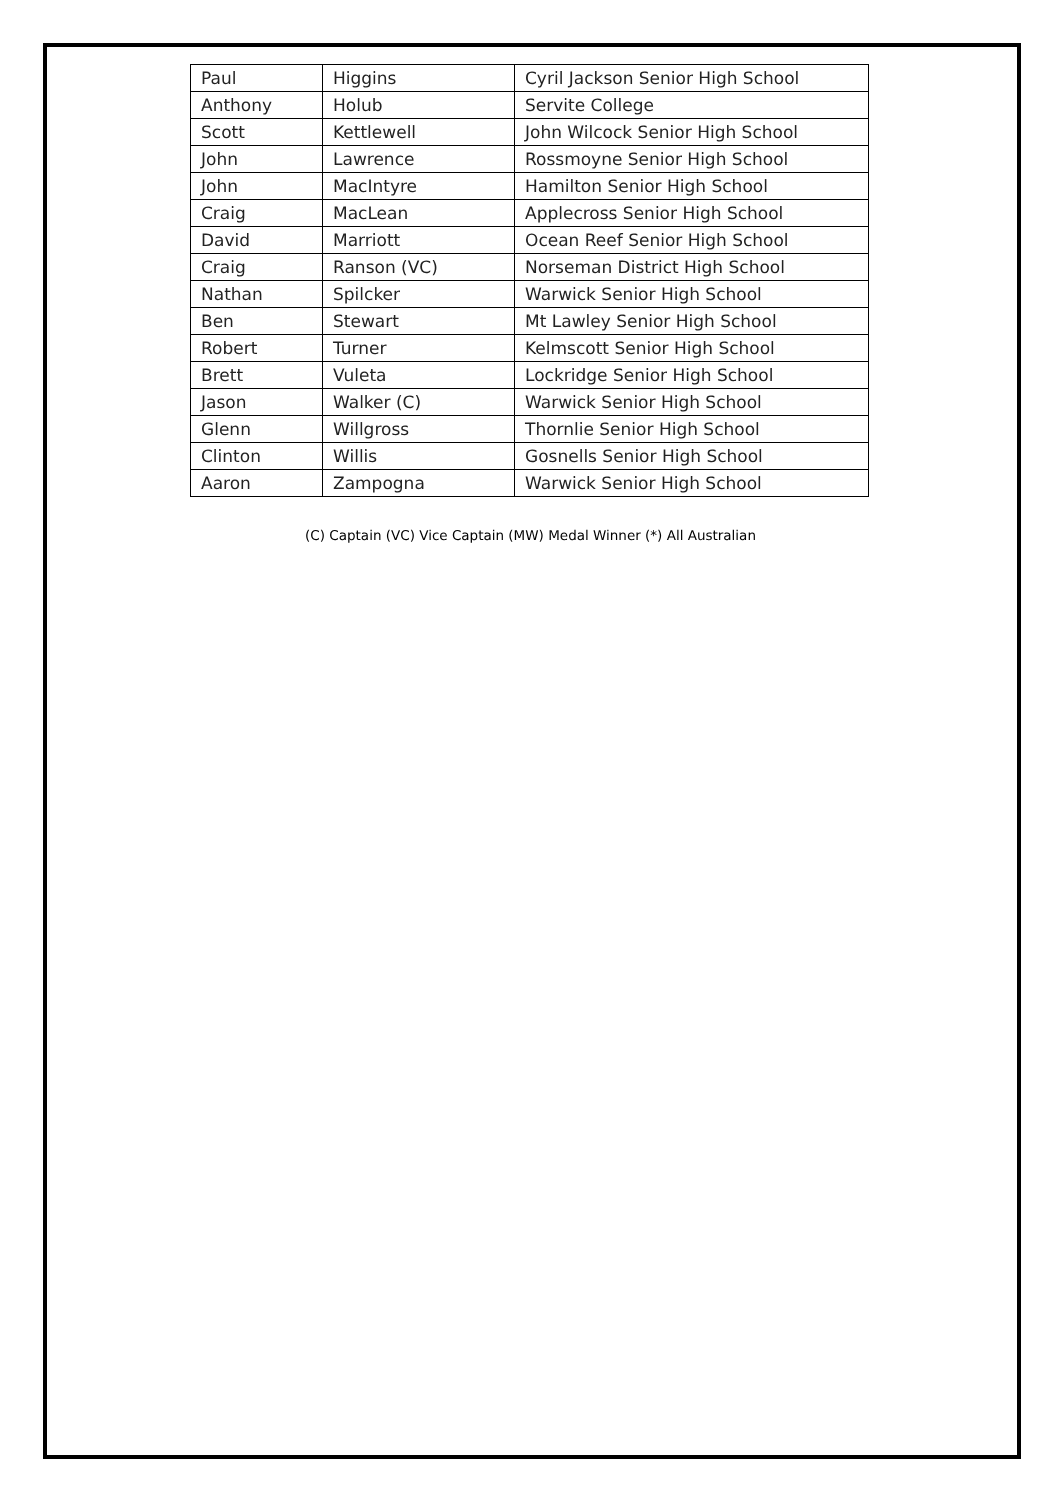| Paul | Higgins | Cyril Jackson Senior High School |
| Anthony | Holub | Servite College |
| Scott | Kettlewell | John Wilcock Senior High School |
| John | Lawrence | Rossmoyne Senior High School |
| John | MacIntyre | Hamilton Senior High School |
| Craig | MacLean | Applecross Senior High School |
| David | Marriott | Ocean Reef Senior High School |
| Craig | Ranson (VC) | Norseman District High School |
| Nathan | Spilcker | Warwick Senior High School |
| Ben | Stewart | Mt Lawley Senior High School |
| Robert | Turner | Kelmscott Senior High School |
| Brett | Vuleta | Lockridge Senior High School |
| Jason | Walker (C) | Warwick Senior High School |
| Glenn | Willgross | Thornlie Senior High School |
| Clinton | Willis | Gosnells Senior High School |
| Aaron | Zampogna | Warwick Senior High School |
(C) Captain (VC) Vice Captain (MW) Medal Winner (*) All Australian